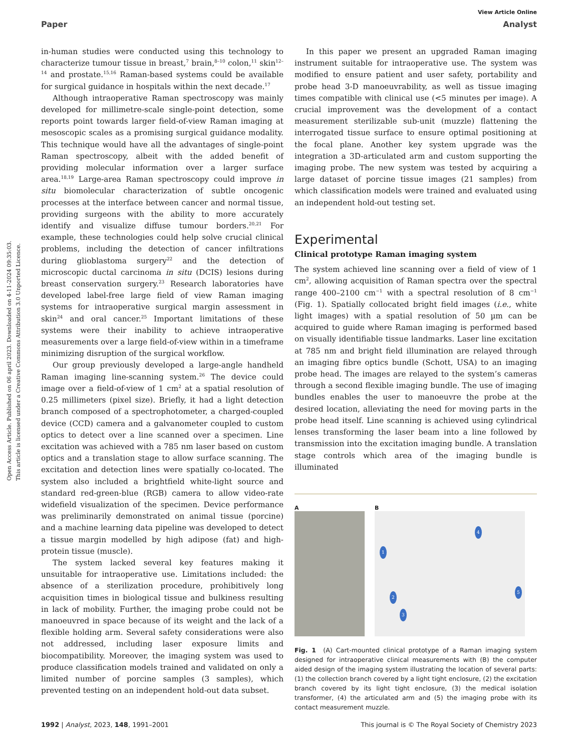Open Access Article. Published on 06 april 2023. Downloaded on 4-11-2024 09:35:03.
This article is licensed under a Creative Commons Attribution 3.0 Unported Licence.
View Article Online
Paper Analyst
in-human studies were conducted using this technology to characterize tumour tissue in breast,<sup>7</sup> brain,<sup>8–10</sup> colon,<sup>11</sup> skin<sup>12–14</sup> and prostate.<sup>15,16</sup> Raman-based systems could be available for surgical guidance in hospitals within the next decade.<sup>17</sup>
Although intraoperative Raman spectroscopy was mainly developed for millimetre-scale single-point detection, some reports point towards larger field-of-view Raman imaging at mesoscopic scales as a promising surgical guidance modality. This technique would have all the advantages of single-point Raman spectroscopy, albeit with the added benefit of providing molecular information over a larger surface area.<sup>18,19</sup> Large-area Raman spectroscopy could improve in situ biomolecular characterization of subtle oncogenic processes at the interface between cancer and normal tissue, providing surgeons with the ability to more accurately identify and visualize diffuse tumour borders.<sup>20,21</sup> For example, these technologies could help solve crucial clinical problems, including the detection of cancer infiltrations during glioblastoma surgery<sup>22</sup> and the detection of microscopic ductal carcinoma in situ (DCIS) lesions during breast conservation surgery.<sup>23</sup> Research laboratories have developed label-free large field of view Raman imaging systems for intraoperative surgical margin assessment in skin<sup>24</sup> and oral cancer.<sup>25</sup> Important limitations of these systems were their inability to achieve intraoperative measurements over a large field-of-view within in a timeframe minimizing disruption of the surgical workflow.
Our group previously developed a large-angle handheld Raman imaging line-scanning system.<sup>26</sup> The device could image over a field-of-view of 1 cm<sup>2</sup> at a spatial resolution of 0.25 millimeters (pixel size). Briefly, it had a light detection branch composed of a spectrophotometer, a charged-coupled device (CCD) camera and a galvanometer coupled to custom optics to detect over a line scanned over a specimen. Line excitation was achieved with a 785 nm laser based on custom optics and a translation stage to allow surface scanning. The excitation and detection lines were spatially co-located. The system also included a brightfield white-light source and standard red-green-blue (RGB) camera to allow video-rate widefield visualization of the specimen. Device performance was preliminarily demonstrated on animal tissue (porcine) and a machine learning data pipeline was developed to detect a tissue margin modelled by high adipose (fat) and high-protein tissue (muscle).
The system lacked several key features making it unsuitable for intraoperative use. Limitations included: the absence of a sterilization procedure, prohibitively long acquisition times in biological tissue and bulkiness resulting in lack of mobility. Further, the imaging probe could not be manoeuvred in space because of its weight and the lack of a flexible holding arm. Several safety considerations were also not addressed, including laser exposure limits and biocompatibility. Moreover, the imaging system was used to produce classification models trained and validated on only a limited number of porcine samples (3 samples), which prevented testing on an independent hold-out data subset.
In this paper we present an upgraded Raman imaging instrument suitable for intraoperative use. The system was modified to ensure patient and user safety, portability and probe head 3-D manoeuvrability, as well as tissue imaging times compatible with clinical use (<5 minutes per image). A crucial improvement was the development of a contact measurement sterilizable sub-unit (muzzle) flattening the interrogated tissue surface to ensure optimal positioning at the focal plane. Another key system upgrade was the integration a 3D-articulated arm and custom supporting the imaging probe. The new system was tested by acquiring a large dataset of porcine tissue images (21 samples) from which classification models were trained and evaluated using an independent hold-out testing set.
Experimental
Clinical prototype Raman imaging system
The system achieved line scanning over a field of view of 1 cm<sup>2</sup>, allowing acquisition of Raman spectra over the spectral range 400–2100 cm<sup>−1</sup> with a spectral resolution of 8 cm<sup>−1</sup> (Fig. 1). Spatially collocated bright field images (i.e., white light images) with a spatial resolution of 50 µm can be acquired to guide where Raman imaging is performed based on visually identifiable tissue landmarks. Laser line excitation at 785 nm and bright field illumination are relayed through an imaging fibre optics bundle (Schott, USA) to an imaging probe head. The images are relayed to the system’s cameras through a second flexible imaging bundle. The use of imaging bundles enables the user to manoeuvre the probe at the desired location, alleviating the need for moving parts in the probe head itself. Line scanning is achieved using cylindrical lenses transforming the laser beam into a line followed by transmission into the excitation imaging bundle. A translation stage controls which area of the imaging bundle is illuminated
A B
1
2
3
4
5
Fig. 1 (A) Cart-mounted clinical prototype of a Raman imaging system designed for intraoperative clinical measurements with (B) the computer aided design of the imaging system illustrating the location of several parts: (1) the collection branch covered by a light tight enclosure, (2) the excitation branch covered by its light tight enclosure, (3) the medical isolation transformer, (4) the articulated arm and (5) the imaging probe with its contact measurement muzzle.
1992 | Analyst, 2023, 148, 1991–2001 This journal is © The Royal Society of Chemistry 2023